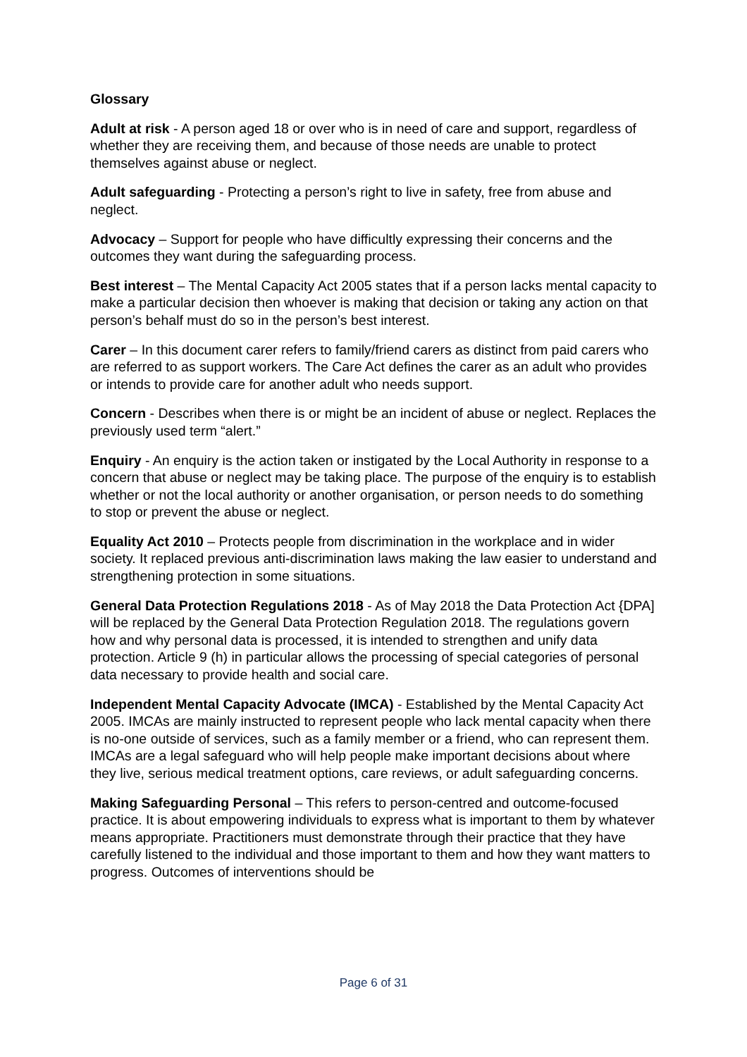Glossary
Adult at risk - A person aged 18 or over who is in need of care and support, regardless of whether they are receiving them, and because of those needs are unable to protect themselves against abuse or neglect.
Adult safeguarding - Protecting a person’s right to live in safety, free from abuse and neglect.
Advocacy – Support for people who have difficultly expressing their concerns and the outcomes they want during the safeguarding process.
Best interest – The Mental Capacity Act 2005 states that if a person lacks mental capacity to make a particular decision then whoever is making that decision or taking any action on that person’s behalf must do so in the person’s best interest.
Carer – In this document carer refers to family/friend carers as distinct from paid carers who are referred to as support workers. The Care Act defines the carer as an adult who provides or intends to provide care for another adult who needs support.
Concern - Describes when there is or might be an incident of abuse or neglect. Replaces the previously used term “alert.”
Enquiry - An enquiry is the action taken or instigated by the Local Authority in response to a concern that abuse or neglect may be taking place. The purpose of the enquiry is to establish whether or not the local authority or another organisation, or person needs to do something to stop or prevent the abuse or neglect.
Equality Act 2010 – Protects people from discrimination in the workplace and in wider society. It replaced previous anti-discrimination laws making the law easier to understand and strengthening protection in some situations.
General Data Protection Regulations 2018 - As of May 2018 the Data Protection Act {DPA] will be replaced by the General Data Protection Regulation 2018. The regulations govern how and why personal data is processed, it is intended to strengthen and unify data protection. Article 9 (h) in particular allows the processing of special categories of personal data necessary to provide health and social care.
Independent Mental Capacity Advocate (IMCA) - Established by the Mental Capacity Act 2005. IMCAs are mainly instructed to represent people who lack mental capacity when there is no-one outside of services, such as a family member or a friend, who can represent them. IMCAs are a legal safeguard who will help people make important decisions about where they live, serious medical treatment options, care reviews, or adult safeguarding concerns.
Making Safeguarding Personal – This refers to person-centred and outcome-focused practice. It is about empowering individuals to express what is important to them by whatever means appropriate. Practitioners must demonstrate through their practice that they have carefully listened to the individual and those important to them and how they want matters to progress. Outcomes of interventions should be
Page 6 of 31